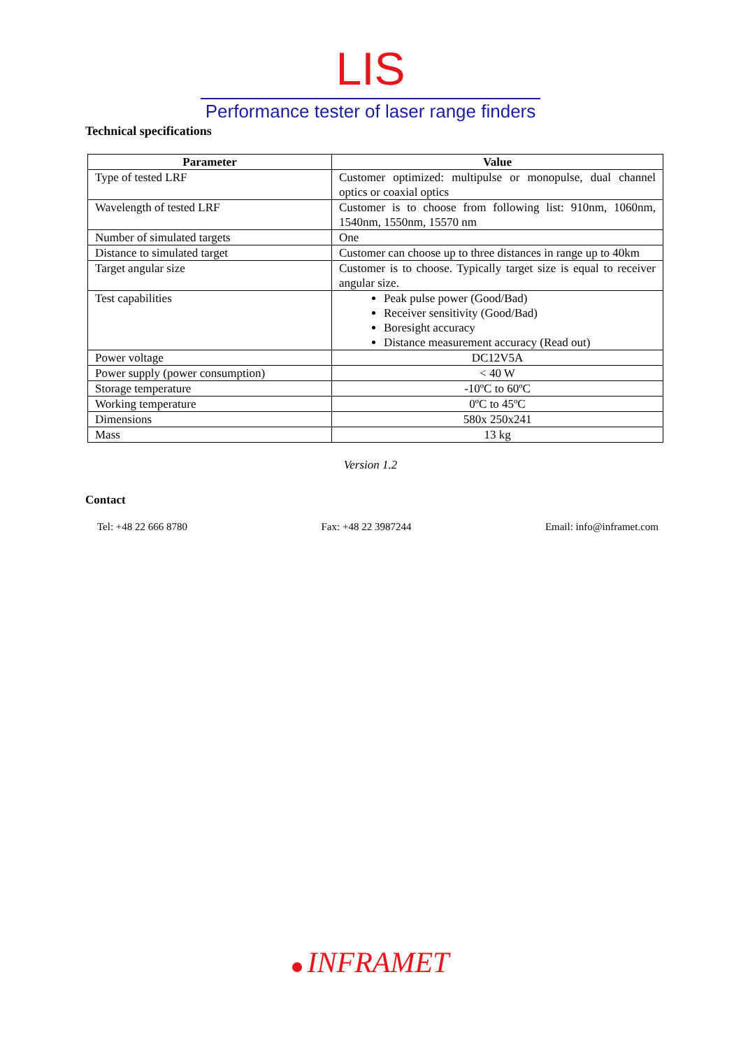LIS
Performance tester of laser range finders
Technical specifications
| Parameter | Value |
| --- | --- |
| Type of tested LRF | Customer optimized: multipulse or monopulse, dual channel optics or coaxial optics |
| Wavelength of tested LRF | Customer is to choose from following list: 910nm, 1060nm, 1540nm, 1550nm, 15570 nm |
| Number of simulated targets | One |
| Distance to simulated target | Customer can choose up to three distances in range up to 40km |
| Target angular size | Customer is to choose. Typically target size is equal to receiver angular size. |
| Test capabilities | Peak pulse power (Good/Bad) Receiver sensitivity (Good/Bad) Boresight accuracy Distance measurement accuracy (Read out) |
| Power voltage | DC12V5A |
| Power supply (power consumption) | < 40 W |
| Storage temperature | -10ºC to 60ºC |
| Working temperature | 0ºC to 45ºC |
| Dimensions | 580x 250x241 |
| Mass | 13 kg |
Version 1.2
Contact
Tel: +48 22 666 8780 Fax: +48 22 3987244 Email: info@inframet.com
INFRAMET